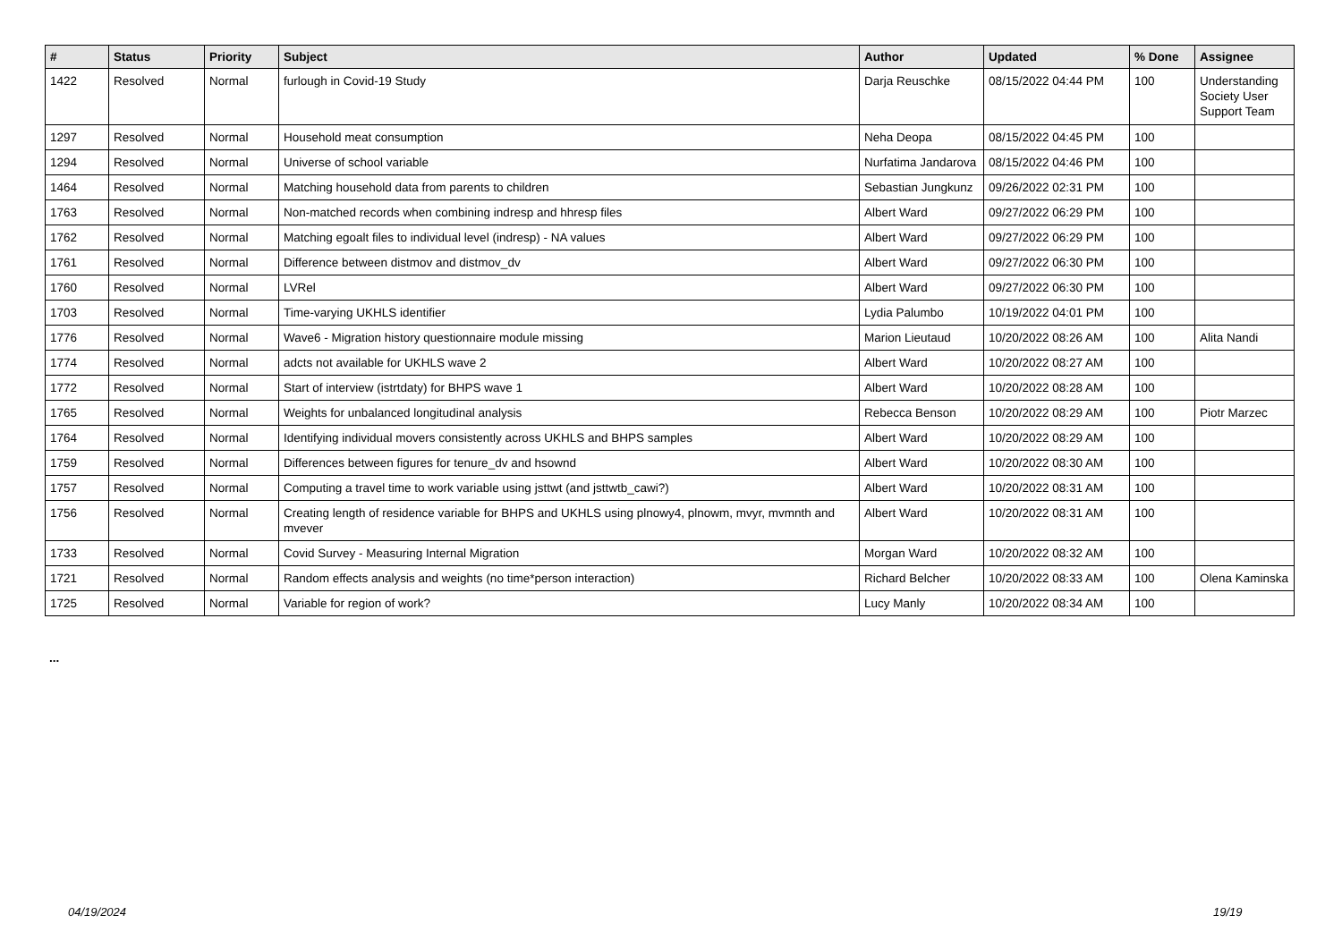| # | Status | Priority | Subject | Author | Updated | % Done | Assignee |
| --- | --- | --- | --- | --- | --- | --- | --- |
| 1422 | Resolved | Normal | furlough in Covid-19 Study | Darja Reuschke | 08/15/2022 04:44 PM | 100 | Understanding Society User Support Team |
| 1297 | Resolved | Normal | Household meat consumption | Neha Deopa | 08/15/2022 04:45 PM | 100 | |
| 1294 | Resolved | Normal | Universe of school variable | Nurfatima Jandarova | 08/15/2022 04:46 PM | 100 | |
| 1464 | Resolved | Normal | Matching household data from parents to children | Sebastian Jungkunz | 09/26/2022 02:31 PM | 100 | |
| 1763 | Resolved | Normal | Non-matched records when combining indresp and hhresp files | Albert Ward | 09/27/2022 06:29 PM | 100 | |
| 1762 | Resolved | Normal | Matching egoalt files to individual level (indresp) - NA values | Albert Ward | 09/27/2022 06:29 PM | 100 | |
| 1761 | Resolved | Normal | Difference between distmov and distmov_dv | Albert Ward | 09/27/2022 06:30 PM | 100 | |
| 1760 | Resolved | Normal | LVRel | Albert Ward | 09/27/2022 06:30 PM | 100 | |
| 1703 | Resolved | Normal | Time-varying UKHLS identifier | Lydia Palumbo | 10/19/2022 04:01 PM | 100 | |
| 1776 | Resolved | Normal | Wave6 - Migration history questionnaire module missing | Marion Lieutaud | 10/20/2022 08:26 AM | 100 | Alita Nandi |
| 1774 | Resolved | Normal | adcts not available for UKHLS wave 2 | Albert Ward | 10/20/2022 08:27 AM | 100 | |
| 1772 | Resolved | Normal | Start of interview (istrtdaty) for BHPS wave 1 | Albert Ward | 10/20/2022 08:28 AM | 100 | |
| 1765 | Resolved | Normal | Weights for unbalanced longitudinal analysis | Rebecca Benson | 10/20/2022 08:29 AM | 100 | Piotr Marzec |
| 1764 | Resolved | Normal | Identifying individual movers consistently across UKHLS and BHPS samples | Albert Ward | 10/20/2022 08:29 AM | 100 | |
| 1759 | Resolved | Normal | Differences between figures for tenure_dv and hsownd | Albert Ward | 10/20/2022 08:30 AM | 100 | |
| 1757 | Resolved | Normal | Computing a travel time to work variable using jsttwt (and jsttwtb_cawi?) | Albert Ward | 10/20/2022 08:31 AM | 100 | |
| 1756 | Resolved | Normal | Creating length of residence variable for BHPS and UKHLS using plnowy4, plnowm, mvyr, mvmnth and mvever | Albert Ward | 10/20/2022 08:31 AM | 100 | |
| 1733 | Resolved | Normal | Covid Survey - Measuring Internal Migration | Morgan Ward | 10/20/2022 08:32 AM | 100 | |
| 1721 | Resolved | Normal | Random effects analysis and weights (no time*person interaction) | Richard Belcher | 10/20/2022 08:33 AM | 100 | Olena Kaminska |
| 1725 | Resolved | Normal | Variable for region of work? | Lucy Manly | 10/20/2022 08:34 AM | 100 | |
...
04/19/2024 19/19